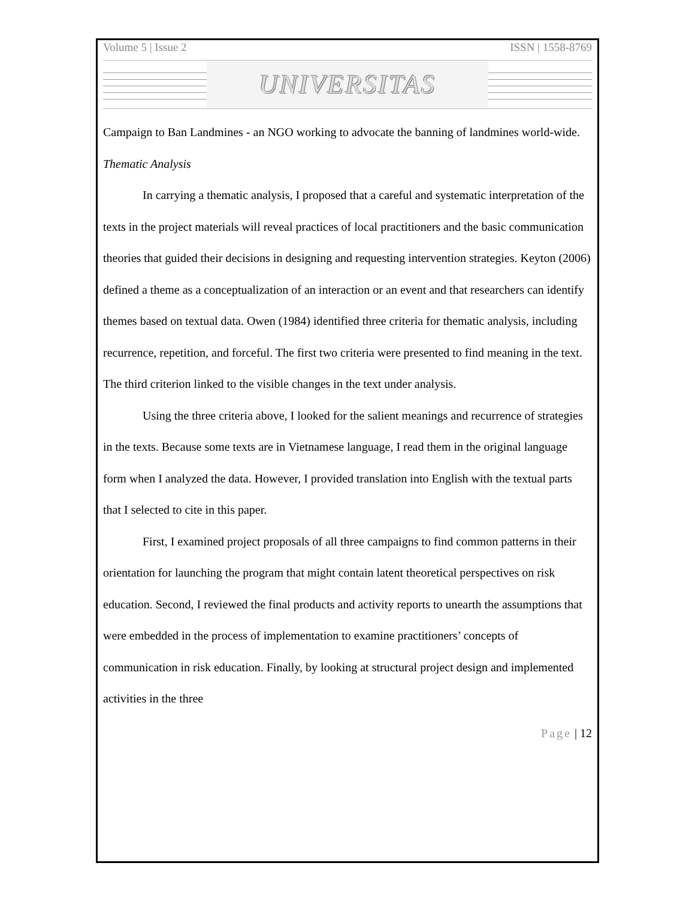Volume 5 | Issue 2 ISSN | 1558-8769
UNIVERSITAS
Campaign to Ban Landmines - an NGO working to advocate the banning of landmines world-wide.
Thematic Analysis
In carrying a thematic analysis, I proposed that a careful and systematic interpretation of the texts in the project materials will reveal practices of local practitioners and the basic communication theories that guided their decisions in designing and requesting intervention strategies. Keyton (2006) defined a theme as a conceptualization of an interaction or an event and that researchers can identify themes based on textual data. Owen (1984) identified three criteria for thematic analysis, including recurrence, repetition, and forceful. The first two criteria were presented to find meaning in the text. The third criterion linked to the visible changes in the text under analysis.
Using the three criteria above, I looked for the salient meanings and recurrence of strategies in the texts. Because some texts are in Vietnamese language, I read them in the original language form when I analyzed the data. However, I provided translation into English with the textual parts that I selected to cite in this paper.
First, I examined project proposals of all three campaigns to find common patterns in their orientation for launching the program that might contain latent theoretical perspectives on risk education. Second, I reviewed the final products and activity reports to unearth the assumptions that were embedded in the process of implementation to examine practitioners’ concepts of communication in risk education. Finally, by looking at structural project design and implemented activities in the three
Page | 12